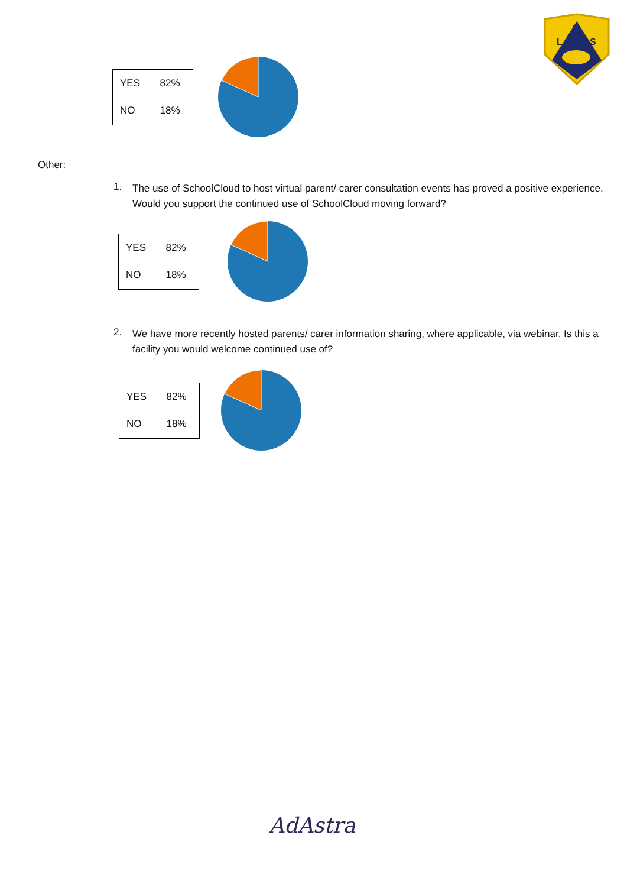H
L
S
| YES | 82% |
| NO | 18% |
Other:
1.
The use of SchoolCloud to host virtual parent/ carer consultation events has proved a positive experience. Would you support the continued use of SchoolCloud moving forward?
| YES | 82% |
| NO | 18% |
2.
We have more recently hosted parents/ carer information sharing, where applicable, via webinar. Is this a facility you would welcome continued use of?
| YES | 82% |
| NO | 18% |
AdAstra